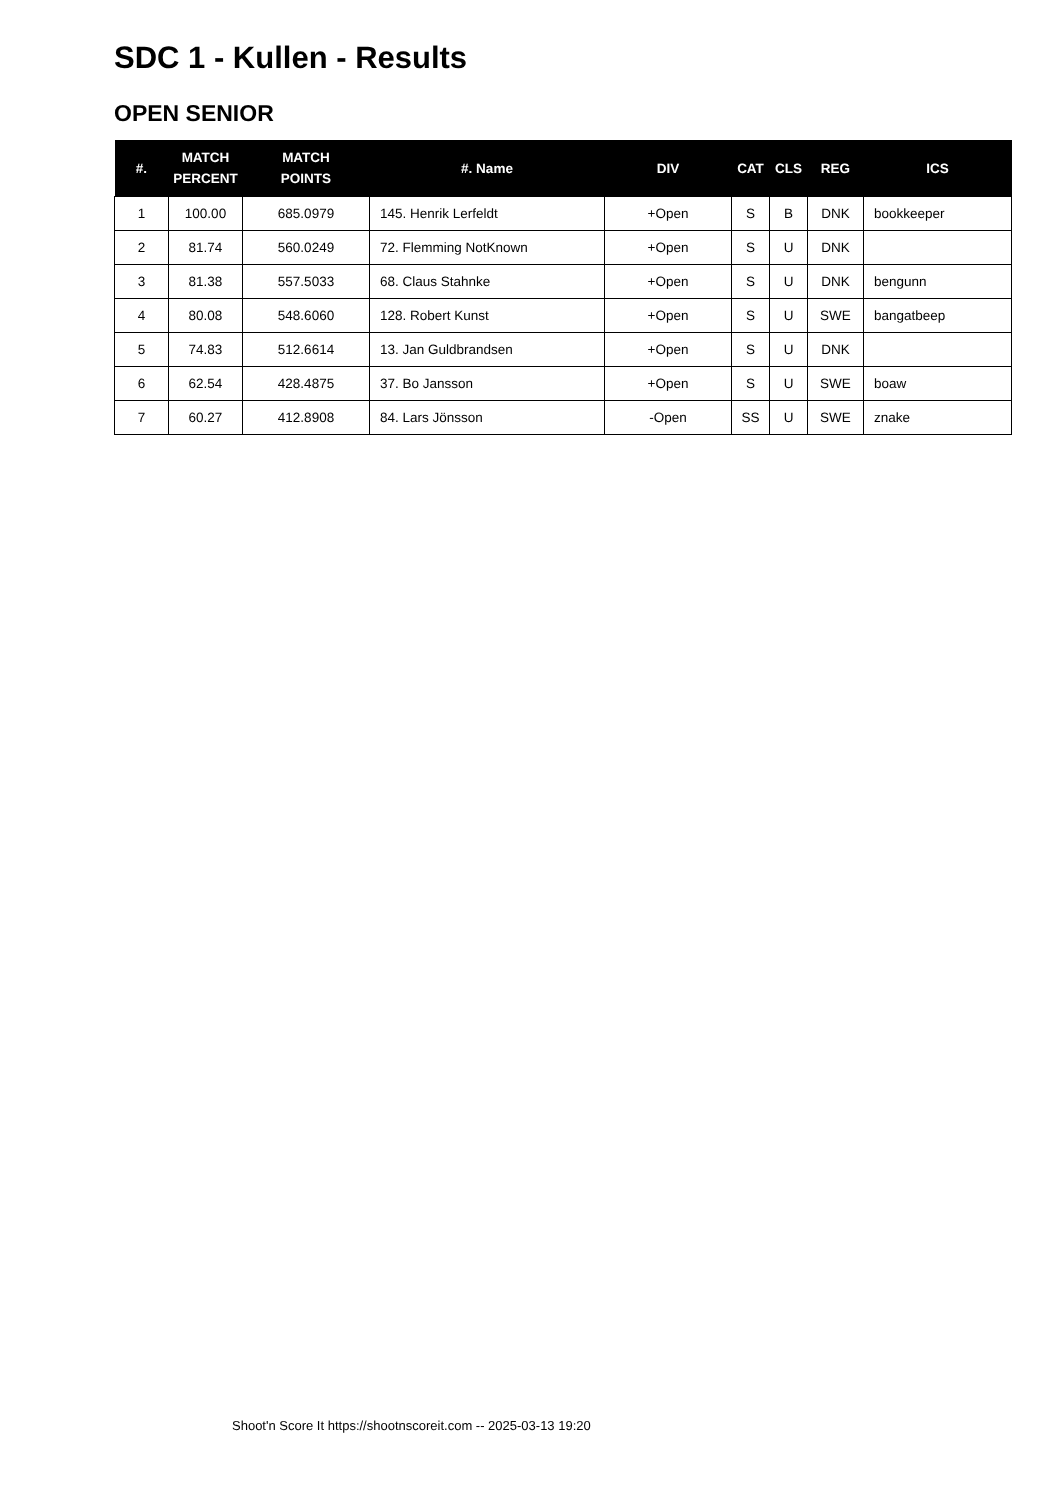SDC 1 - Kullen - Results
OPEN SENIOR
| #. | MATCH PERCENT | MATCH POINTS | #. Name | DIV | CAT | CLS | REG | ICS |
| --- | --- | --- | --- | --- | --- | --- | --- | --- |
| 1 | 100.00 | 685.0979 | 145. Henrik Lerfeldt | +Open | S | B | DNK | bookkeeper |
| 2 | 81.74 | 560.0249 | 72. Flemming NotKnown | +Open | S | U | DNK | |
| 3 | 81.38 | 557.5033 | 68. Claus Stahnke | +Open | S | U | DNK | bengunn |
| 4 | 80.08 | 548.6060 | 128. Robert Kunst | +Open | S | U | SWE | bangatbeep |
| 5 | 74.83 | 512.6614 | 13. Jan Guldbrandsen | +Open | S | U | DNK | |
| 6 | 62.54 | 428.4875 | 37. Bo Jansson | +Open | S | U | SWE | boaw |
| 7 | 60.27 | 412.8908 | 84. Lars Jönsson | -Open | SS | U | SWE | znake |
Shoot'n Score It https://shootnscoreit.com -- 2025-03-13 19:20